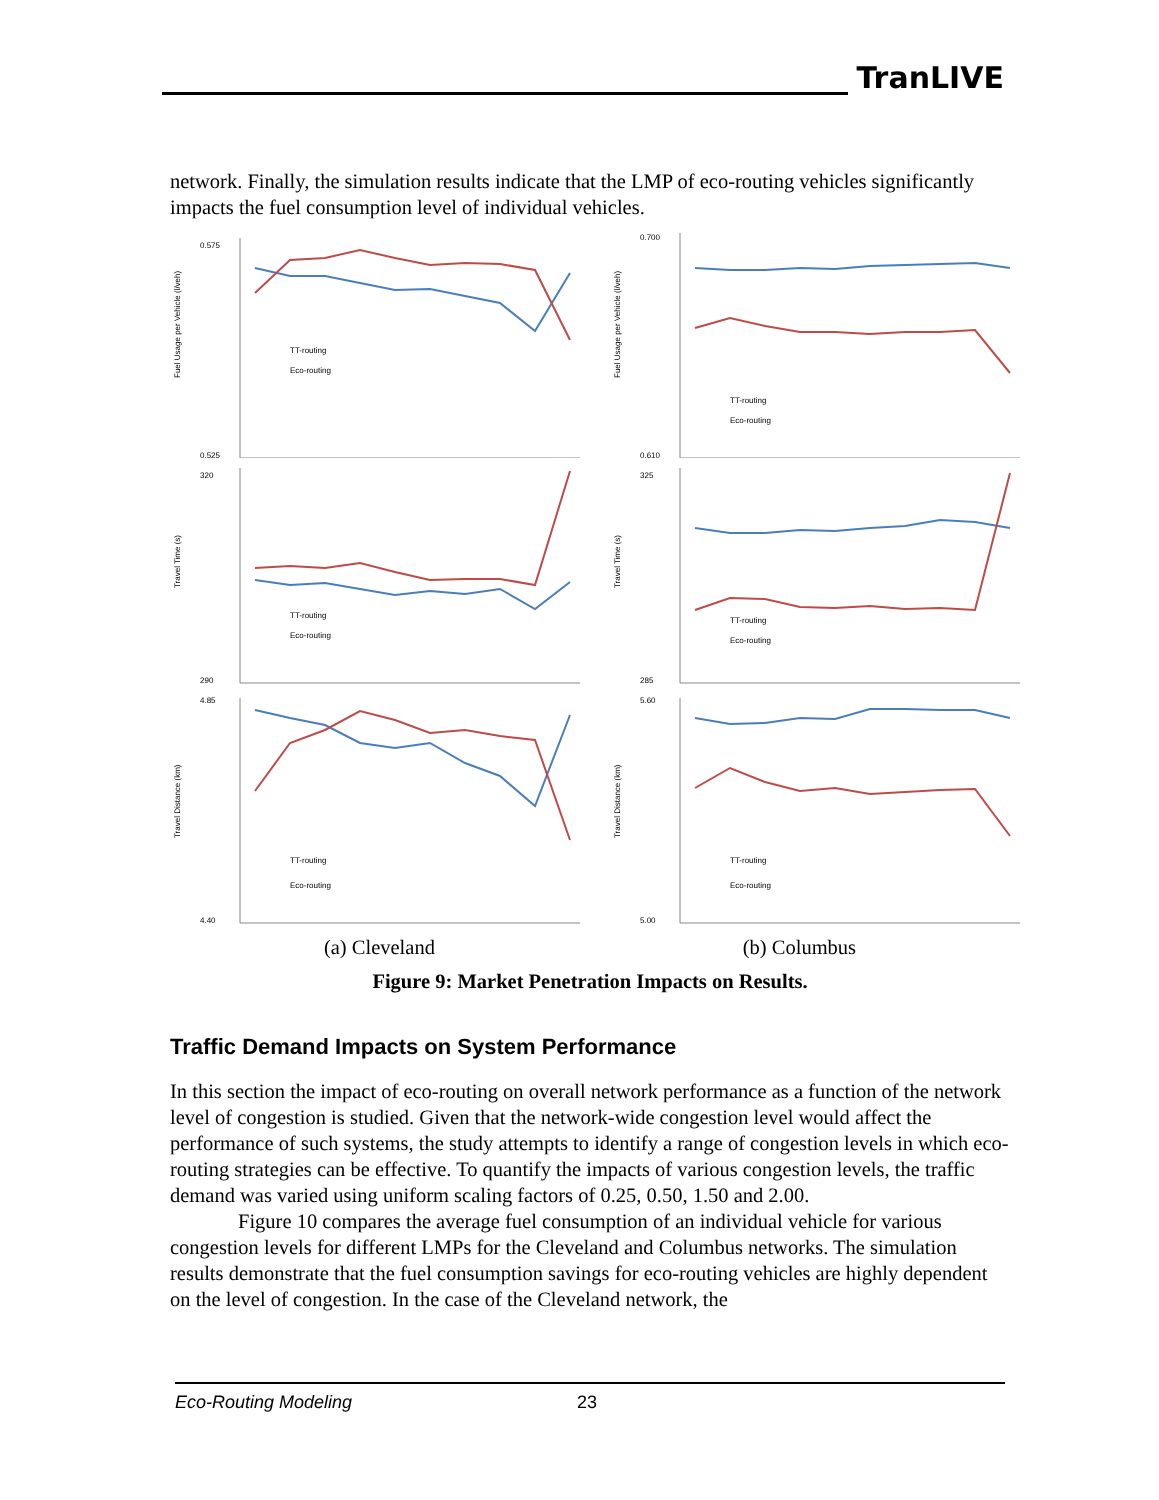TranLIVE
network. Finally, the simulation results indicate that the LMP of eco-routing vehicles significantly impacts the fuel consumption level of individual vehicles.
Fuel Usage per Vehicle (l/veh)
0.575
0.525
TT-routing
Eco-routing
Fuel Usage per Vehicle (l/veh)
0.700
0.610
TT-routing
Eco-routing
Travel Time (s)
320
290
TT-routing
Eco-routing
Travel Time (s)
325
285
TT-routing
Eco-routing
Travel Distance (km)
4.85
4.40
TT-routing
Eco-routing
Travel Distance (km)
5.60
5.00
TT-routing
Eco-routing
(a) Cleveland (b) Columbus
Figure 9: Market Penetration Impacts on Results.
Traffic Demand Impacts on System Performance
In this section the impact of eco-routing on overall network performance as a function of the network level of congestion is studied. Given that the network-wide congestion level would affect the performance of such systems, the study attempts to identify a range of congestion levels in which eco-routing strategies can be effective. To quantify the impacts of various congestion levels, the traffic demand was varied using uniform scaling factors of 0.25, 0.50, 1.50 and 2.00.
Figure 10 compares the average fuel consumption of an individual vehicle for various congestion levels for different LMPs for the Cleveland and Columbus networks. The simulation results demonstrate that the fuel consumption savings for eco-routing vehicles are highly dependent on the level of congestion. In the case of the Cleveland network, the
Eco-Routing Modeling 23